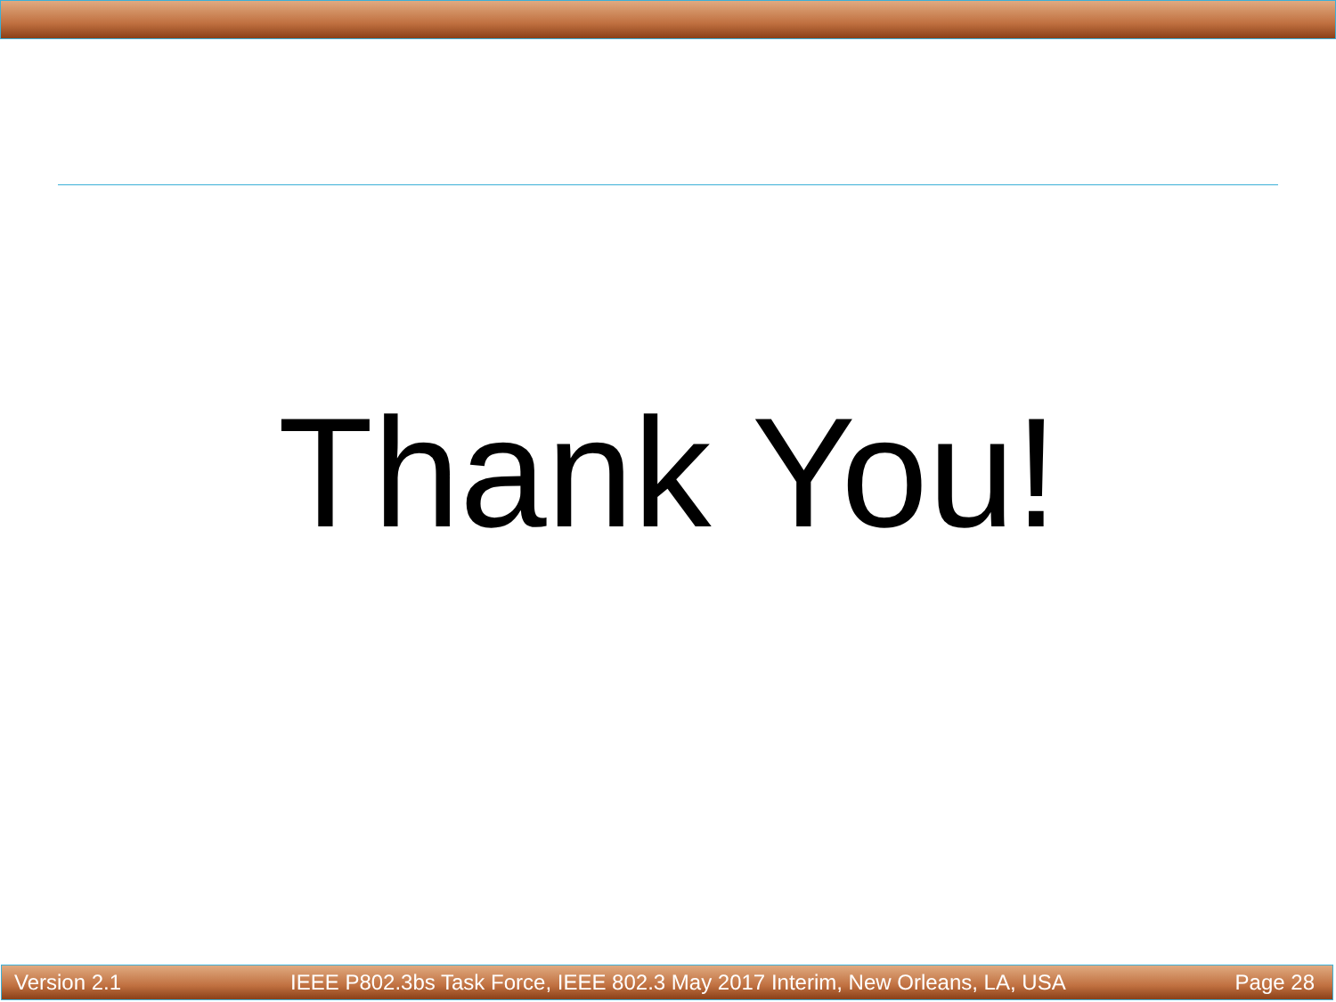Thank You!
Version 2.1 IEEE P802.3bs Task Force, IEEE 802.3 May 2017 Interim, New Orleans, LA, USA Page 28